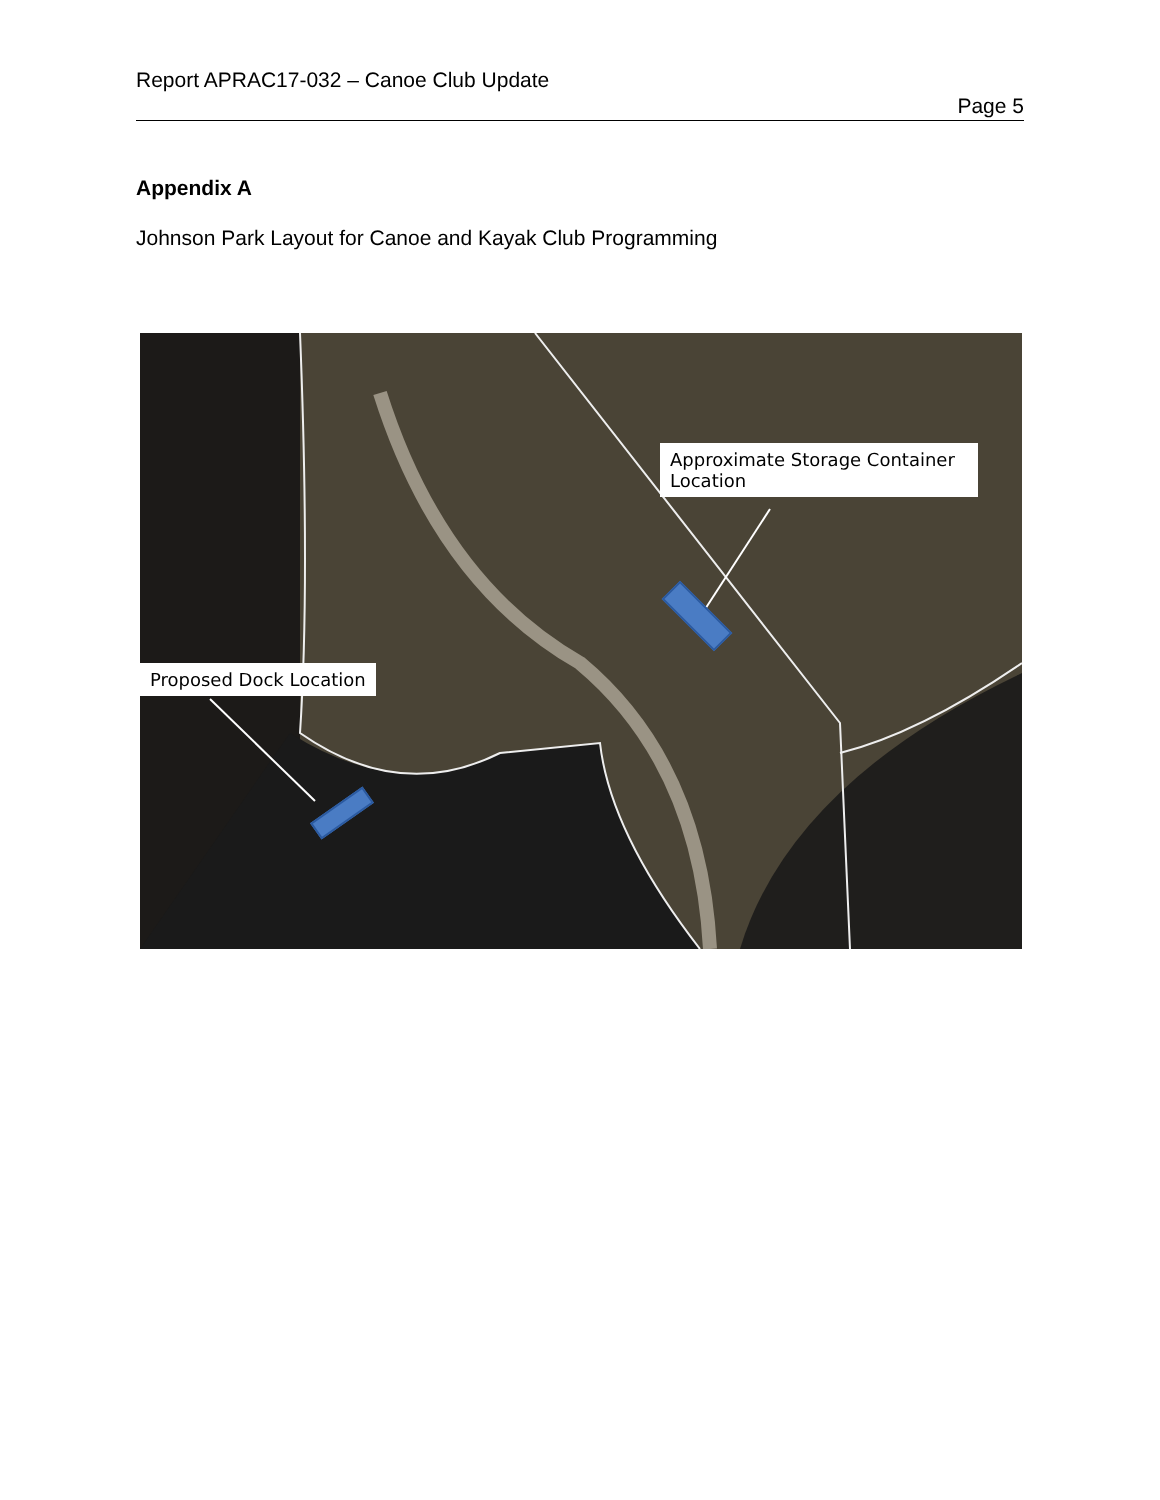Report APRAC17-032 – Canoe Club Update
Page 5
Appendix A
Johnson Park Layout for Canoe and Kayak Club Programming
Approximate Storage Container Location
Proposed Dock Location